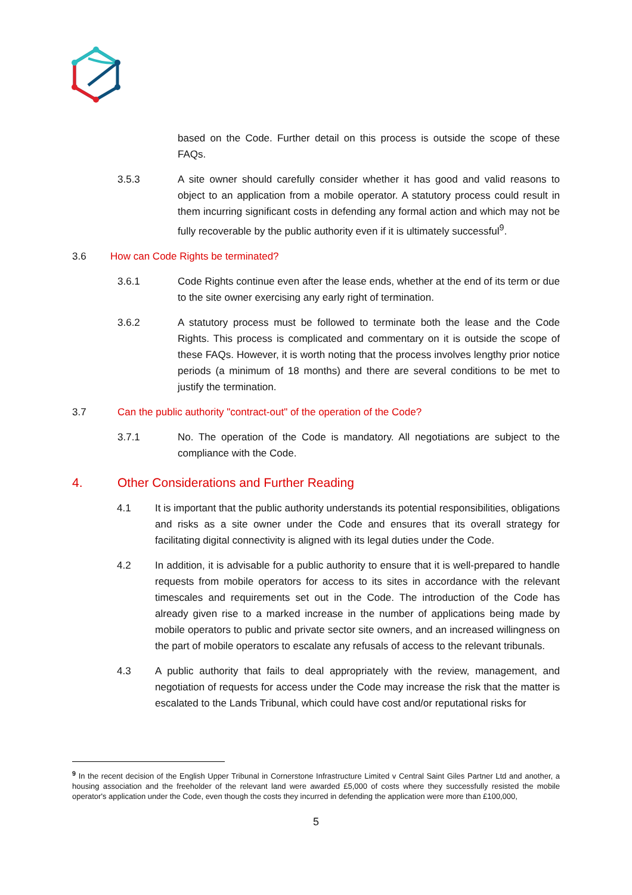based on the Code. Further detail on this process is outside the scope of these FAQs.
3.5.3 A site owner should carefully consider whether it has good and valid reasons to object to an application from a mobile operator. A statutory process could result in them incurring significant costs in defending any formal action and which may not be fully recoverable by the public authority even if it is ultimately successful<sup>9</sup>.
3.6 How can Code Rights be terminated?
3.6.1 Code Rights continue even after the lease ends, whether at the end of its term or due to the site owner exercising any early right of termination.
3.6.2 A statutory process must be followed to terminate both the lease and the Code Rights. This process is complicated and commentary on it is outside the scope of these FAQs. However, it is worth noting that the process involves lengthy prior notice periods (a minimum of 18 months) and there are several conditions to be met to justify the termination.
3.7 Can the public authority "contract-out" of the operation of the Code?
3.7.1 No. The operation of the Code is mandatory. All negotiations are subject to the compliance with the Code.
4. Other Considerations and Further Reading
4.1 It is important that the public authority understands its potential responsibilities, obligations and risks as a site owner under the Code and ensures that its overall strategy for facilitating digital connectivity is aligned with its legal duties under the Code.
4.2 In addition, it is advisable for a public authority to ensure that it is well-prepared to handle requests from mobile operators for access to its sites in accordance with the relevant timescales and requirements set out in the Code. The introduction of the Code has already given rise to a marked increase in the number of applications being made by mobile operators to public and private sector site owners, and an increased willingness on the part of mobile operators to escalate any refusals of access to the relevant tribunals.
4.3 A public authority that fails to deal appropriately with the review, management, and negotiation of requests for access under the Code may increase the risk that the matter is escalated to the Lands Tribunal, which could have cost and/or reputational risks for
<sup>9</sup> In the recent decision of the English Upper Tribunal in Cornerstone Infrastructure Limited v Central Saint Giles Partner Ltd and another, a housing association and the freeholder of the relevant land were awarded £5,000 of costs where they successfully resisted the mobile operator's application under the Code, even though the costs they incurred in defending the application were more than £100,000,
5